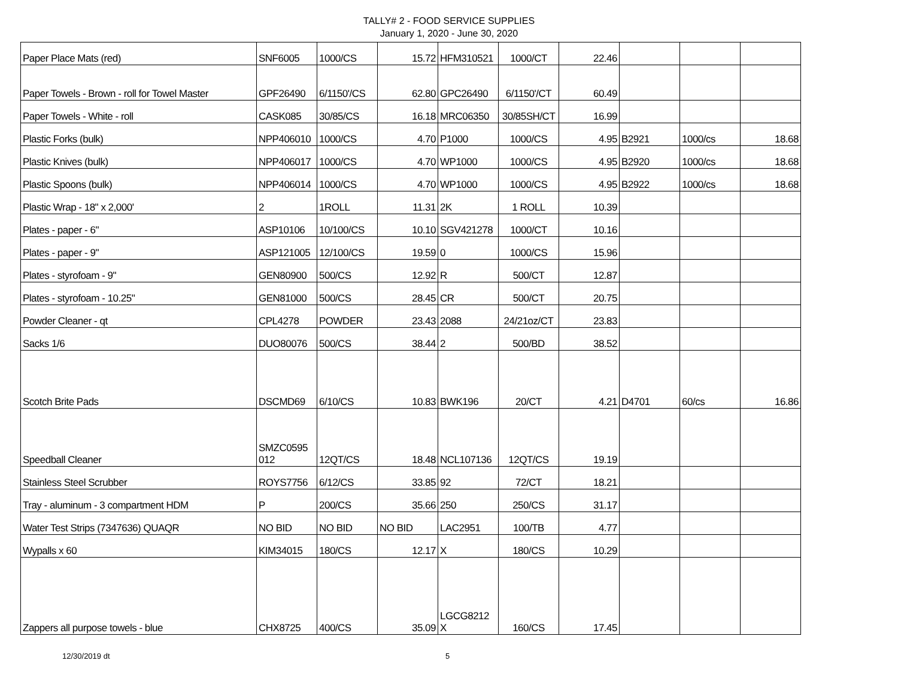TALLY# 2 - FOOD SERVICE SUPPLIES
January 1, 2020 - June 30, 2020
| Paper Place Mats (red) | SNF6005 | 1000/CS | 15.72 | HFM310521 | 1000/CT | 22.46 | | | |
| Paper Towels - Brown - roll for Towel Master | GPF26490 | 6/1150'/CS | 62.80 | GPC26490 | 6/1150'/CT | 60.49 | | | |
| Paper Towels - White - roll | CASK085 | 30/85/CS | 16.18 | MRC06350 | 30/85SH/CT | 16.99 | | | |
| Plastic Forks (bulk) | NPP406010 | 1000/CS | 4.70 | P1000 | 1000/CS | 4.95 | B2921 | 1000/cs | 18.68 |
| Plastic Knives (bulk) | NPP406017 | 1000/CS | 4.70 | WP1000 | 1000/CS | 4.95 | B2920 | 1000/cs | 18.68 |
| Plastic Spoons (bulk) | NPP406014 | 1000/CS | 4.70 | WP1000 | 1000/CS | 4.95 | B2922 | 1000/cs | 18.68 |
| Plastic Wrap - 18" x 2,000' | 2 | 1ROLL | 11.31 | 2K | 1 ROLL | 10.39 | | | |
| Plates - paper - 6" | ASP10106 | 10/100/CS | 10.10 | SGV421278 | 1000/CT | 10.16 | | | |
| Plates - paper - 9" | ASP121005 | 12/100/CS | 19.59 | 0 | 1000/CS | 15.96 | | | |
| Plates - styrofoam - 9" | GEN80900 | 500/CS | 12.92 | R | 500/CT | 12.87 | | | |
| Plates - styrofoam - 10.25" | GEN81000 | 500/CS | 28.45 | CR | 500/CT | 20.75 | | | |
| Powder Cleaner - qt | CPL4278 | POWDER | 23.43 | 2088 | 24/21oz/CT | 23.83 | | | |
| Sacks 1/6 | DUO80076 | 500/CS | 38.44 | 2 | 500/BD | 38.52 | | | |
| Scotch Brite Pads | DSCMD69 | 6/10/CS | 10.83 | BWK196 | 20/CT | 4.21 | D4701 | 60/cs | 16.86 |
| Speedball Cleaner | SMZC0595 012 | 12QT/CS | 18.48 | NCL107136 | 12QT/CS | 19.19 | | | |
| Stainless Steel Scrubber | ROYS7756 | 6/12/CS | 33.85 | 92 | 72/CT | 18.21 | | | |
| Tray - aluminum - 3 compartment HDM | P | 200/CS | 35.66 | 250 | 250/CS | 31.17 | | | |
| Water Test Strips (7347636) QUAQR | NO BID | NO BID | NO BID | LAC2951 | 100/TB | 4.77 | | | |
| Wypalls x 60 | KIM34015 | 180/CS | 12.17 | X | 180/CS | 10.29 | | | |
| Zappers all purpose towels - blue | CHX8725 | 400/CS | 35.09 | LGCG8212 X | 160/CS | 17.45 | | | |
12/30/2019 dt 5